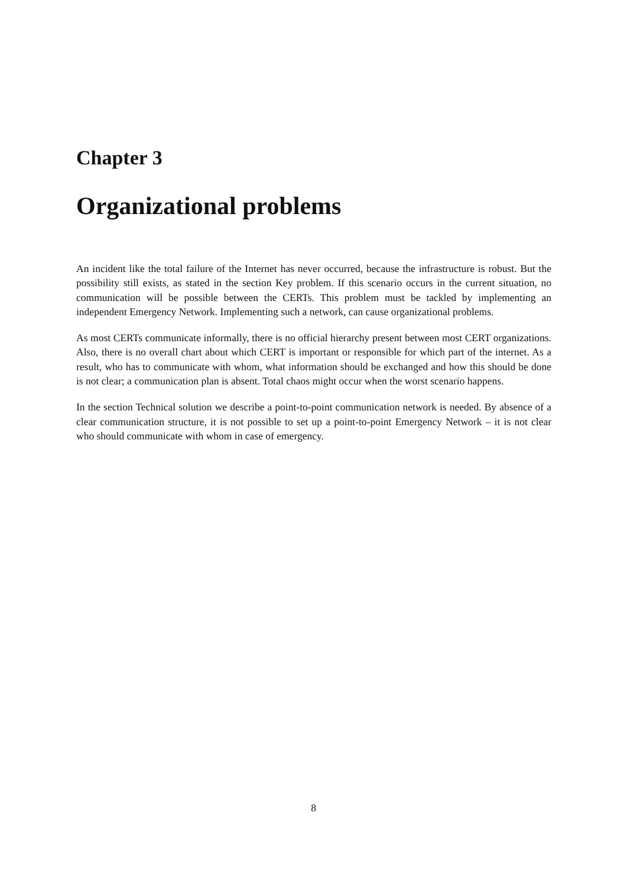Chapter 3
Organizational problems
An incident like the total failure of the Internet has never occurred, because the infrastructure is robust. But the possibility still exists, as stated in the section Key problem. If this scenario occurs in the current situation, no communication will be possible between the CERTs. This problem must be tackled by implementing an independent Emergency Network. Implementing such a network, can cause organizational problems.
As most CERTs communicate informally, there is no official hierarchy present between most CERT organizations. Also, there is no overall chart about which CERT is important or responsible for which part of the internet. As a result, who has to communicate with whom, what information should be exchanged and how this should be done is not clear; a communication plan is absent. Total chaos might occur when the worst scenario happens.
In the section Technical solution we describe a point-to-point communication network is needed. By absence of a clear communication structure, it is not possible to set up a point-to-point Emergency Network – it is not clear who should communicate with whom in case of emergency.
8